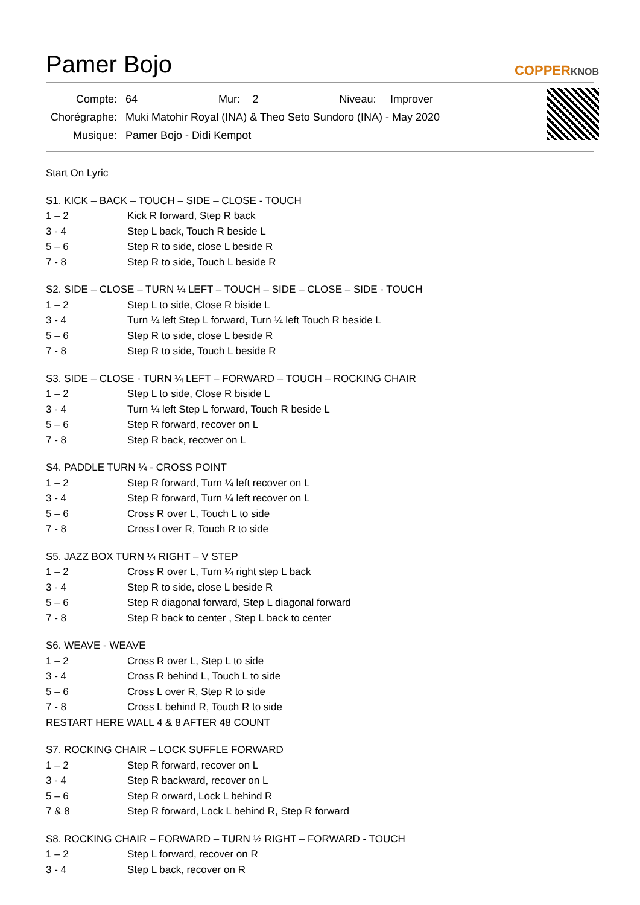Pamer Bojo
COPPERKNOB
| Compte: | 64 | Mur: | 2 | Niveau: | Improver |
| Chorégraphe: | Muki Matohir Royal (INA) & Theo Seto Sundoro (INA) - May 2020 | | | | |
| Musique: | Pamer Bojo - Didi Kempot | | | | |
Start On Lyric
S1. KICK – BACK – TOUCH – SIDE – CLOSE - TOUCH
| 1 – 2 | Kick R forward, Step R back |
| 3 - 4 | Step L back, Touch R beside L |
| 5 – 6 | Step R to side, close L beside R |
| 7 - 8 | Step R to side, Touch L beside R |
S2. SIDE – CLOSE – TURN ¼ LEFT – TOUCH – SIDE – CLOSE – SIDE - TOUCH
| 1 – 2 | Step L to side, Close R biside L |
| 3 - 4 | Turn ¼ left Step L forward, Turn ¼ left Touch R beside L |
| 5 – 6 | Step R to side, close L beside R |
| 7 - 8 | Step R to side, Touch L beside R |
S3. SIDE – CLOSE - TURN ¼ LEFT – FORWARD – TOUCH – ROCKING CHAIR
| 1 – 2 | Step L to side, Close R biside L |
| 3 - 4 | Turn ¼ left Step L forward, Touch R beside L |
| 5 – 6 | Step R forward, recover on L |
| 7 - 8 | Step R back, recover on L |
S4. PADDLE TURN ¼ - CROSS POINT
| 1 – 2 | Step R forward, Turn ¼ left recover on L |
| 3 - 4 | Step R forward, Turn ¼ left recover on L |
| 5 – 6 | Cross R over L, Touch L to side |
| 7 - 8 | Cross l over R, Touch R to side |
S5. JAZZ BOX TURN ¼ RIGHT – V STEP
| 1 – 2 | Cross R over L, Turn ¼ right step L back |
| 3 - 4 | Step R to side, close L beside R |
| 5 – 6 | Step R diagonal forward, Step L diagonal forward |
| 7 - 8 | Step R back to center , Step L back to center |
S6. WEAVE - WEAVE
| 1 – 2 | Cross R over L, Step L to side |
| 3 - 4 | Cross R behind L, Touch L to side |
| 5 – 6 | Cross L over R, Step R to side |
| 7 - 8 | Cross L behind R, Touch R to side |
RESTART HERE WALL 4 & 8 AFTER 48 COUNT
S7. ROCKING CHAIR – LOCK SUFFLE FORWARD
| 1 – 2 | Step R forward, recover on L |
| 3 - 4 | Step R backward, recover on L |
| 5 – 6 | Step R orward, Lock L behind R |
| 7 & 8 | Step R forward, Lock L behind R, Step R forward |
S8. ROCKING CHAIR – FORWARD – TURN ½ RIGHT – FORWARD - TOUCH
| 1 – 2 | Step L forward, recover on R |
| 3 - 4 | Step L back, recover on R |